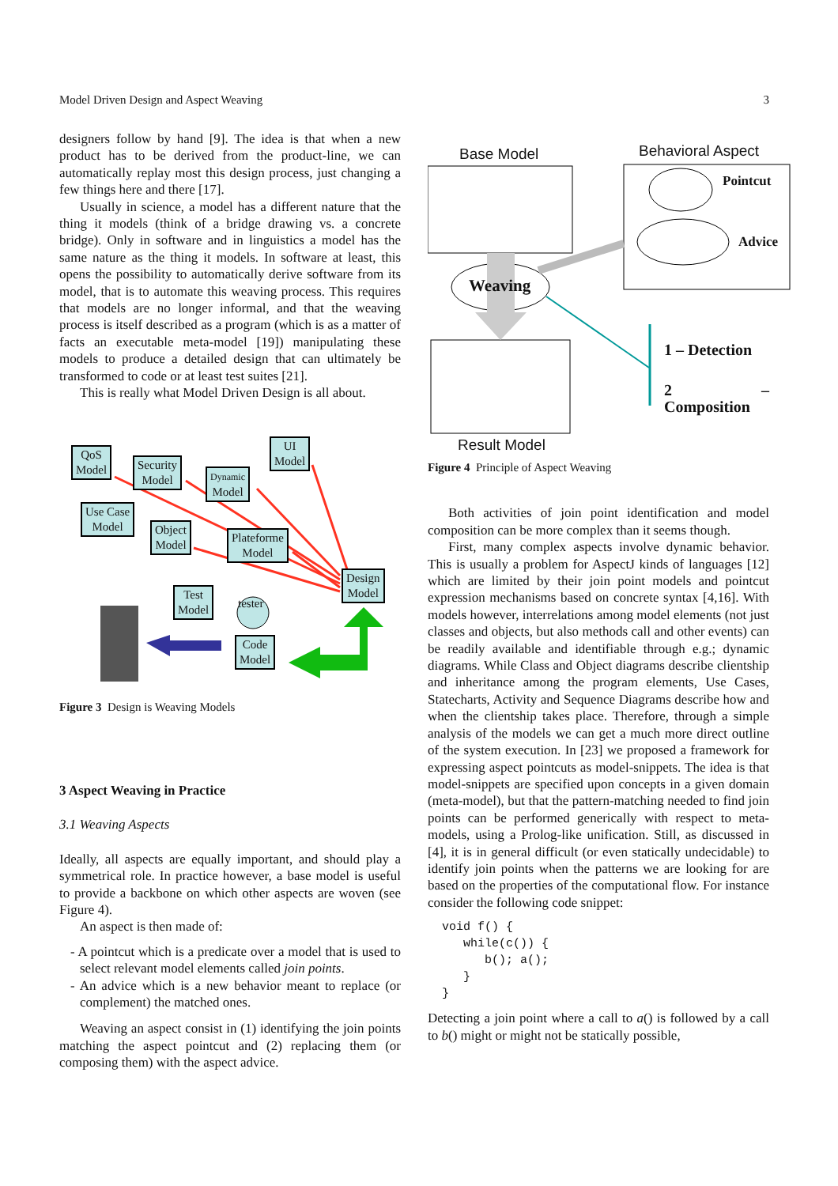Model Driven Design and Aspect Weaving 3
designers follow by hand [9]. The idea is that when a new product has to be derived from the product-line, we can automatically replay most this design process, just changing a few things here and there [17].
Usually in science, a model has a different nature that the thing it models (think of a bridge drawing vs. a concrete bridge). Only in software and in linguistics a model has the same nature as the thing it models. In software at least, this opens the possibility to automatically derive software from its model, that is to automate this weaving process. This requires that models are no longer informal, and that the weaving process is itself described as a program (which is as a matter of facts an executable meta-model [19]) manipulating these models to produce a detailed design that can ultimately be transformed to code or at least test suites [21].
This is really what Model Driven Design is all about.
QoS
Model
Security
Model
Dynamic
Model
UI
Model
Use Case
Model
Object
Model
Plateforme
Model
Design
Model
Test
Model
tester
Code
Model
Figure 3 Design is Weaving Models
3 Aspect Weaving in Practice
3.1 Weaving Aspects
Ideally, all aspects are equally important, and should play a symmetrical role. In practice however, a base model is useful to provide a backbone on which other aspects are woven (see Figure 4).
An aspect is then made of:
- A pointcut which is a predicate over a model that is used to select relevant model elements called join points.
- An advice which is a new behavior meant to replace (or complement) the matched ones.
Weaving an aspect consist in (1) identifying the join points matching the aspect pointcut and (2) replacing them (or composing them) with the aspect advice.
Base Model Behavioral Aspect
Pointcut
Advice
Weaving
1 – Detection
2 – Composition
Result Model
Figure 4 Principle of Aspect Weaving
Both activities of join point identification and model composition can be more complex than it seems though.
First, many complex aspects involve dynamic behavior. This is usually a problem for AspectJ kinds of languages [12] which are limited by their join point models and pointcut expression mechanisms based on concrete syntax [4,16]. With models however, interrelations among model elements (not just classes and objects, but also methods call and other events) can be readily available and identifiable through e.g.; dynamic diagrams. While Class and Object diagrams describe clientship and inheritance among the program elements, Use Cases, Statecharts, Activity and Sequence Diagrams describe how and when the clientship takes place. Therefore, through a simple analysis of the models we can get a much more direct outline of the system execution. In [23] we proposed a framework for expressing aspect pointcuts as model-snippets. The idea is that model-snippets are specified upon concepts in a given domain (meta-model), but that the pattern-matching needed to find join points can be performed generically with respect to meta-models, using a Prolog-like unification. Still, as discussed in [4], it is in general difficult (or even statically undecidable) to identify join points when the patterns we are looking for are based on the properties of the computational flow. For instance consider the following code snippet:
void f() {
   while(c()) {
      b(); a();
   }
}
Detecting a join point where a call to a() is followed by a call to b() might or might not be statically possible,